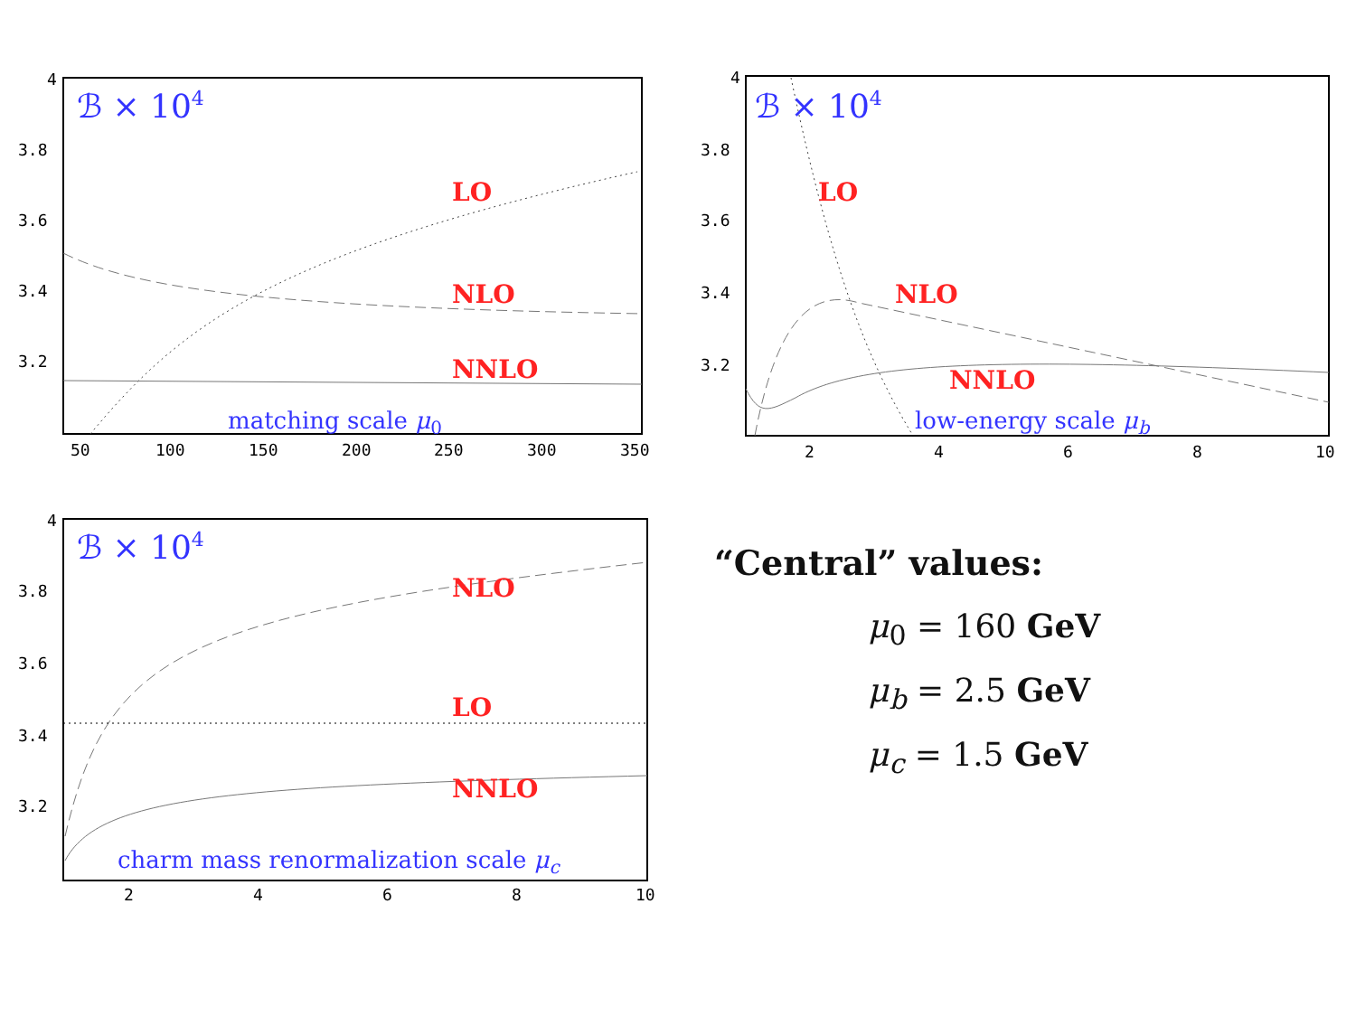4
3.8
3.6
3.4
3.2
50
100
150
200
250
300
350
4
3.8
3.6
3.4
3.2
2
4
6
8
10
4
3.8
3.6
3.4
3.2
2
4
6
8
10
LO
NLO
NNLO
LO
NLO
NNLO
NLO
LO
NNLO
ℬ × 104
ℬ × 104
ℬ × 104
matching scale μ0
low-energy scale μb
charm mass renormalization scale μc
“Central” values:
μ<sub>0</sub> = 160 GeV
μ<sub>b</sub> = 2.5 GeV
μ<sub>c</sub> = 1.5 GeV